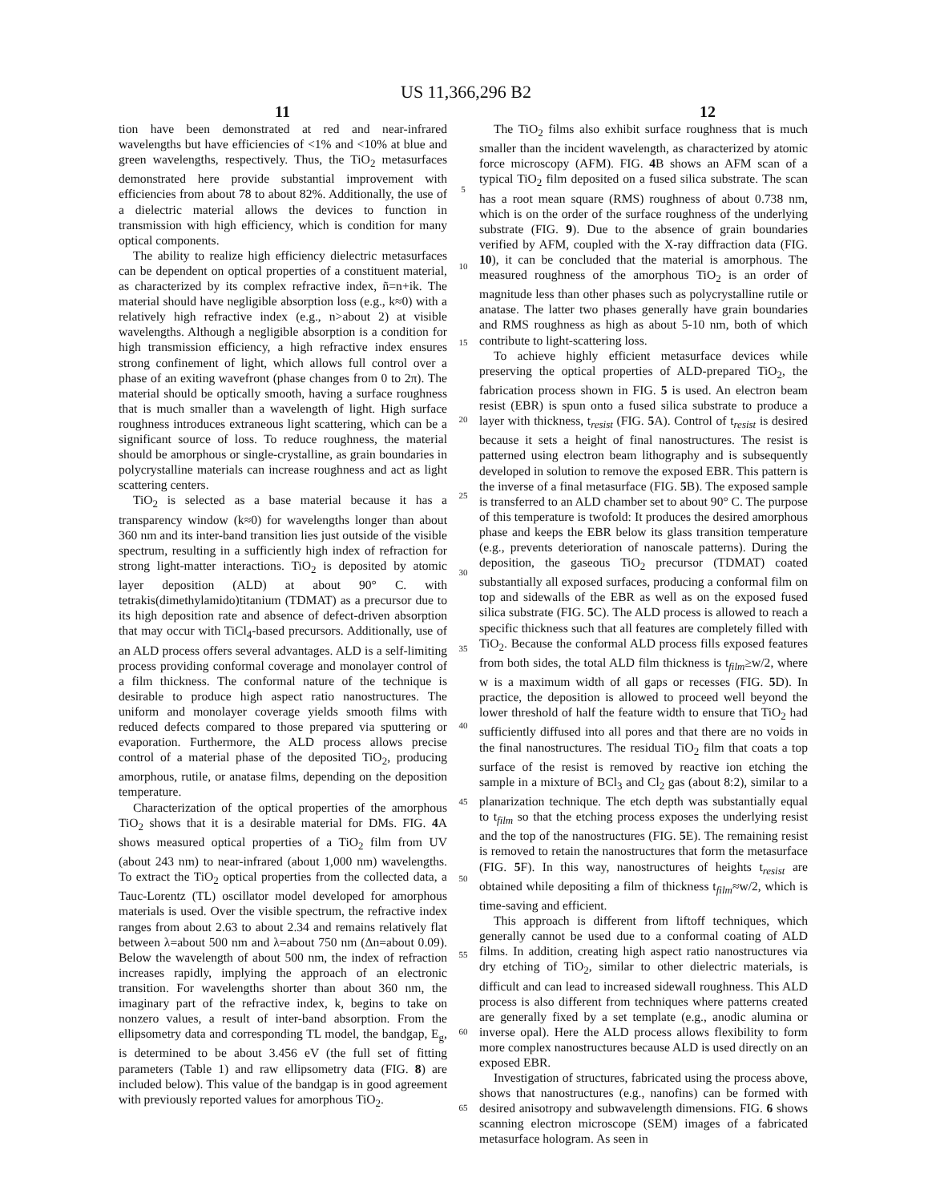US 11,366,296 B2
11 12
tion have been demonstrated at red and near-infrared wavelengths but have efficiencies of <1% and <10% at blue and green wavelengths, respectively. Thus, the TiO<sub>2</sub> metasurfaces demonstrated here provide substantial improvement with efficiencies from about 78 to about 82%. Additionally, the use of a dielectric material allows the devices to function in transmission with high efficiency, which is condition for many optical components.
The ability to realize high efficiency dielectric metasurfaces can be dependent on optical properties of a constituent material, as characterized by its complex refractive index, ñ=n+ik. The material should have negligible absorption loss (e.g., k≈0) with a relatively high refractive index (e.g., n>about 2) at visible wavelengths. Although a negligible absorption is a condition for high transmission efficiency, a high refractive index ensures strong confinement of light, which allows full control over a phase of an exiting wavefront (phase changes from 0 to 2π). The material should be optically smooth, having a surface roughness that is much smaller than a wavelength of light. High surface roughness introduces extraneous light scattering, which can be a significant source of loss. To reduce roughness, the material should be amorphous or single-crystalline, as grain boundaries in polycrystalline materials can increase roughness and act as light scattering centers.
TiO<sub>2</sub> is selected as a base material because it has a transparency window (k≈0) for wavelengths longer than about 360 nm and its inter-band transition lies just outside of the visible spectrum, resulting in a sufficiently high index of refraction for strong light-matter interactions. TiO<sub>2</sub> is deposited by atomic layer deposition (ALD) at about 90° C. with tetrakis(dimethylamido)titanium (TDMAT) as a precursor due to its high deposition rate and absence of defect-driven absorption that may occur with TiCl<sub>4</sub>-based precursors. Additionally, use of an ALD process offers several advantages. ALD is a self-limiting process providing conformal coverage and monolayer control of a film thickness. The conformal nature of the technique is desirable to produce high aspect ratio nanostructures. The uniform and monolayer coverage yields smooth films with reduced defects compared to those prepared via sputtering or evaporation. Furthermore, the ALD process allows precise control of a material phase of the deposited TiO<sub>2</sub>, producing amorphous, rutile, or anatase films, depending on the deposition temperature.
Characterization of the optical properties of the amorphous TiO<sub>2</sub> shows that it is a desirable material for DMs. FIG. 4 A shows measured optical properties of a TiO<sub>2</sub> film from UV (about 243 nm) to near-infrared (about 1,000 nm) wavelengths. To extract the TiO<sub>2</sub> optical properties from the collected data, a Tauc-Lorentz (TL) oscillator model developed for amorphous materials is used. Over the visible spectrum, the refractive index ranges from about 2.63 to about 2.34 and remains relatively flat between λ=about 500 nm and λ=about 750 nm (Δn=about 0.09). Below the wavelength of about 500 nm, the index of refraction increases rapidly, implying the approach of an electronic transition. For wavelengths shorter than about 360 nm, the imaginary part of the refractive index, k, begins to take on nonzero values, a result of inter-band absorption. From the ellipsometry data and corresponding TL model, the bandgap, E<sub>g</sub>, is determined to be about 3.456 eV (the full set of fitting parameters (Table 1) and raw ellipsometry data (FIG. 8) are included below). This value of the bandgap is in good agreement with previously reported values for amorphous TiO<sub>2</sub>.
5
10
15
20
25
30
35
40
45
50
55
60
65
The TiO<sub>2</sub> films also exhibit surface roughness that is much smaller than the incident wavelength, as characterized by atomic force microscopy (AFM). FIG. 4 B shows an AFM scan of a typical TiO<sub>2</sub> film deposited on a fused silica substrate. The scan has a root mean square (RMS) roughness of about 0.738 nm, which is on the order of the surface roughness of the underlying substrate (FIG. 9). Due to the absence of grain boundaries verified by AFM, coupled with the X-ray diffraction data (FIG. 10), it can be concluded that the material is amorphous. The measured roughness of the amorphous TiO<sub>2</sub> is an order of magnitude less than other phases such as polycrystalline rutile or anatase. The latter two phases generally have grain boundaries and RMS roughness as high as about 5-10 nm, both of which contribute to light-scattering loss.
To achieve highly efficient metasurface devices while preserving the optical properties of ALD-prepared TiO<sub>2</sub>, the fabrication process shown in FIG. 5 is used. An electron beam resist (EBR) is spun onto a fused silica substrate to produce a layer with thickness, t<sub>resist</sub> (FIG. 5 A). Control of t<sub>resist</sub> is desired because it sets a height of final nanostructures. The resist is patterned using electron beam lithography and is subsequently developed in solution to remove the exposed EBR. This pattern is the inverse of a final metasurface (FIG. 5 B). The exposed sample is transferred to an ALD chamber set to about 90° C. The purpose of this temperature is twofold: It produces the desired amorphous phase and keeps the EBR below its glass transition temperature (e.g., prevents deterioration of nanoscale patterns). During the deposition, the gaseous TiO<sub>2</sub> precursor (TDMAT) coated substantially all exposed surfaces, producing a conformal film on top and sidewalls of the EBR as well as on the exposed fused silica substrate (FIG. 5 C). The ALD process is allowed to reach a specific thickness such that all features are completely filled with TiO<sub>2</sub>. Because the conformal ALD process fills exposed features from both sides, the total ALD film thickness is t<sub>film</sub>≥w/2, where w is a maximum width of all gaps or recesses (FIG. 5 D). In practice, the deposition is allowed to proceed well beyond the lower threshold of half the feature width to ensure that TiO<sub>2</sub> had sufficiently diffused into all pores and that there are no voids in the final nanostructures. The residual TiO<sub>2</sub> film that coats a top surface of the resist is removed by reactive ion etching the sample in a mixture of BCl<sub>3</sub> and Cl<sub>2</sub> gas (about 8:2), similar to a planarization technique. The etch depth was substantially equal to t<sub>film</sub> so that the etching process exposes the underlying resist and the top of the nanostructures (FIG. 5 E). The remaining resist is removed to retain the nanostructures that form the metasurface (FIG. 5 F). In this way, nanostructures of heights t<sub>resist</sub> are obtained while depositing a film of thickness t<sub>film</sub>≈w/2, which is time-saving and efficient.
This approach is different from liftoff techniques, which generally cannot be used due to a conformal coating of ALD films. In addition, creating high aspect ratio nanostructures via dry etching of TiO<sub>2</sub>, similar to other dielectric materials, is difficult and can lead to increased sidewall roughness. This ALD process is also different from techniques where patterns created are generally fixed by a set template (e.g., anodic alumina or inverse opal). Here the ALD process allows flexibility to form more complex nanostructures because ALD is used directly on an exposed EBR.
Investigation of structures, fabricated using the process above, shows that nanostructures (e.g., nanofins) can be formed with desired anisotropy and subwavelength dimensions. FIG. 6 shows scanning electron microscope (SEM) images of a fabricated metasurface hologram. As seen in